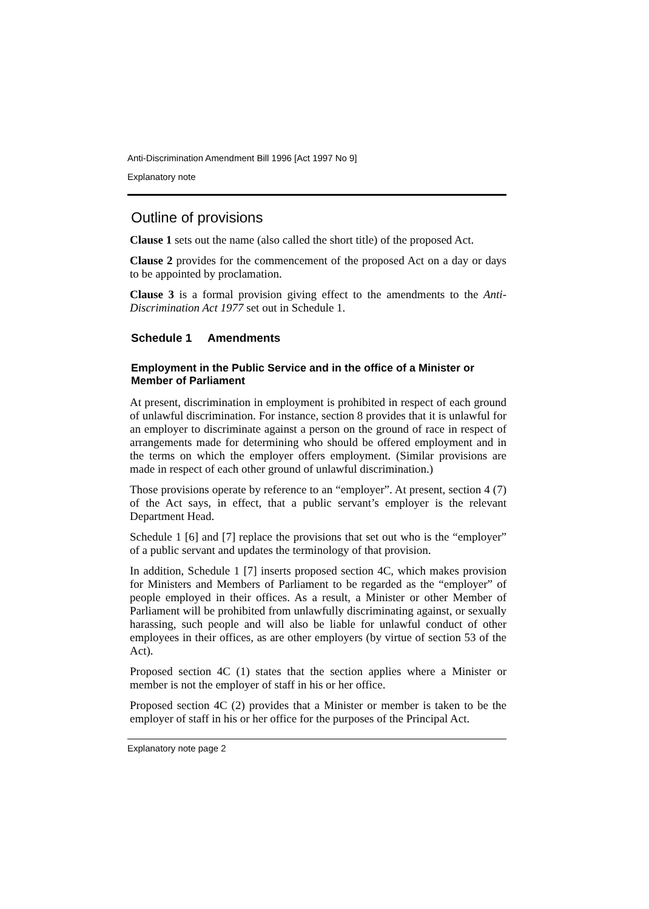Anti-Discrimination Amendment Bill 1996 [Act 1997 No 9]
Explanatory note
Outline of provisions
Clause 1 sets out the name (also called the short title) of the proposed Act.
Clause 2 provides for the commencement of the proposed Act on a day or days to be appointed by proclamation.
Clause 3 is a formal provision giving effect to the amendments to the Anti-Discrimination Act 1977 set out in Schedule 1.
Schedule 1 Amendments
Employment in the Public Service and in the office of a Minister or Member of Parliament
At present, discrimination in employment is prohibited in respect of each ground of unlawful discrimination. For instance, section 8 provides that it is unlawful for an employer to discriminate against a person on the ground of race in respect of arrangements made for determining who should be offered employment and in the terms on which the employer offers employment. (Similar provisions are made in respect of each other ground of unlawful discrimination.)
Those provisions operate by reference to an “employer”. At present, section 4 (7) of the Act says, in effect, that a public servant’s employer is the relevant Department Head.
Schedule 1 [6] and [7] replace the provisions that set out who is the “employer” of a public servant and updates the terminology of that provision.
In addition, Schedule 1 [7] inserts proposed section 4C, which makes provision for Ministers and Members of Parliament to be regarded as the “employer” of people employed in their offices. As a result, a Minister or other Member of Parliament will be prohibited from unlawfully discriminating against, or sexually harassing, such people and will also be liable for unlawful conduct of other employees in their offices, as are other employers (by virtue of section 53 of the Act).
Proposed section 4C (1) states that the section applies where a Minister or member is not the employer of staff in his or her office.
Proposed section 4C (2) provides that a Minister or member is taken to be the employer of staff in his or her office for the purposes of the Principal Act.
Explanatory note page 2